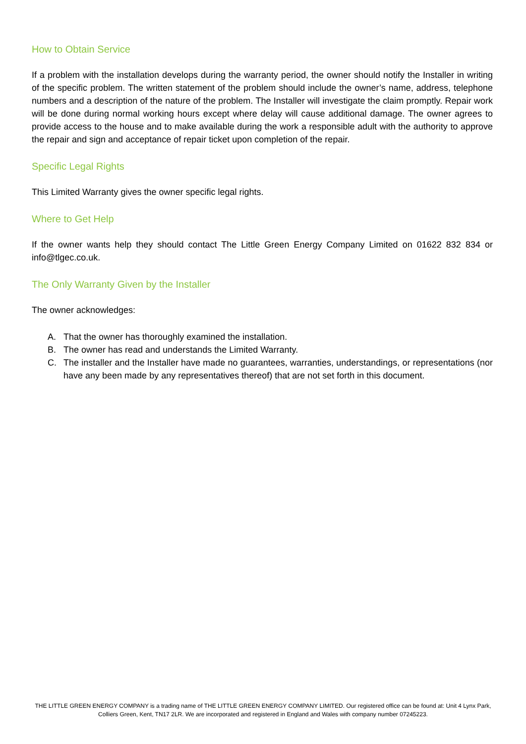How to Obtain Service
If a problem with the installation develops during the warranty period, the owner should notify the Installer in writing of the specific problem. The written statement of the problem should include the owner’s name, address, telephone numbers and a description of the nature of the problem. The Installer will investigate the claim promptly. Repair work will be done during normal working hours except where delay will cause additional damage. The owner agrees to provide access to the house and to make available during the work a responsible adult with the authority to approve the repair and sign and acceptance of repair ticket upon completion of the repair.
Specific Legal Rights
This Limited Warranty gives the owner specific legal rights.
Where to Get Help
If the owner wants help they should contact The Little Green Energy Company Limited on 01622 832 834 or info@tlgec.co.uk.
The Only Warranty Given by the Installer
The owner acknowledges:
A. That the owner has thoroughly examined the installation.
B. The owner has read and understands the Limited Warranty.
C. The installer and the Installer have made no guarantees, warranties, understandings, or representations (nor have any been made by any representatives thereof) that are not set forth in this document.
THE LITTLE GREEN ENERGY COMPANY is a trading name of THE LITTLE GREEN ENERGY COMPANY LIMITED. Our registered office can be found at: Unit 4 Lynx Park, Colliers Green, Kent, TN17 2LR. We are incorporated and registered in England and Wales with company number 07245223.